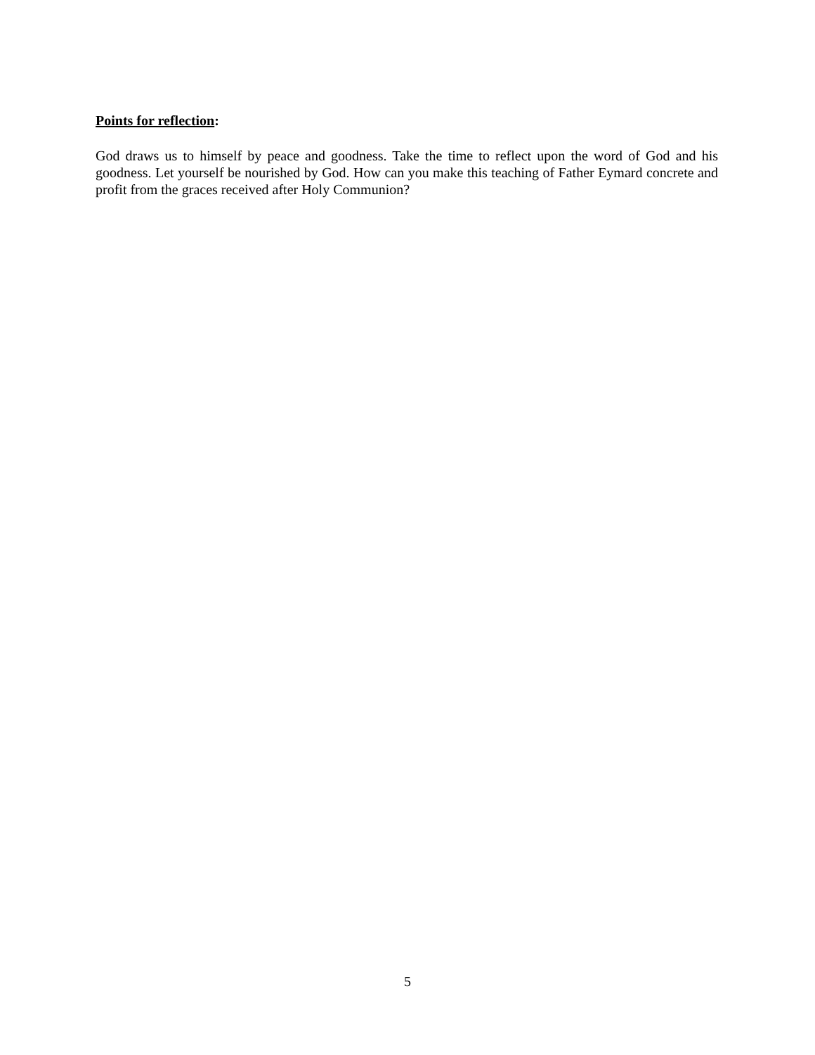Points for reflection:
God draws us to himself by peace and goodness. Take the time to reflect upon the word of God and his goodness. Let yourself be nourished by God. How can you make this teaching of Father Eymard concrete and profit from the graces received after Holy Communion?
5